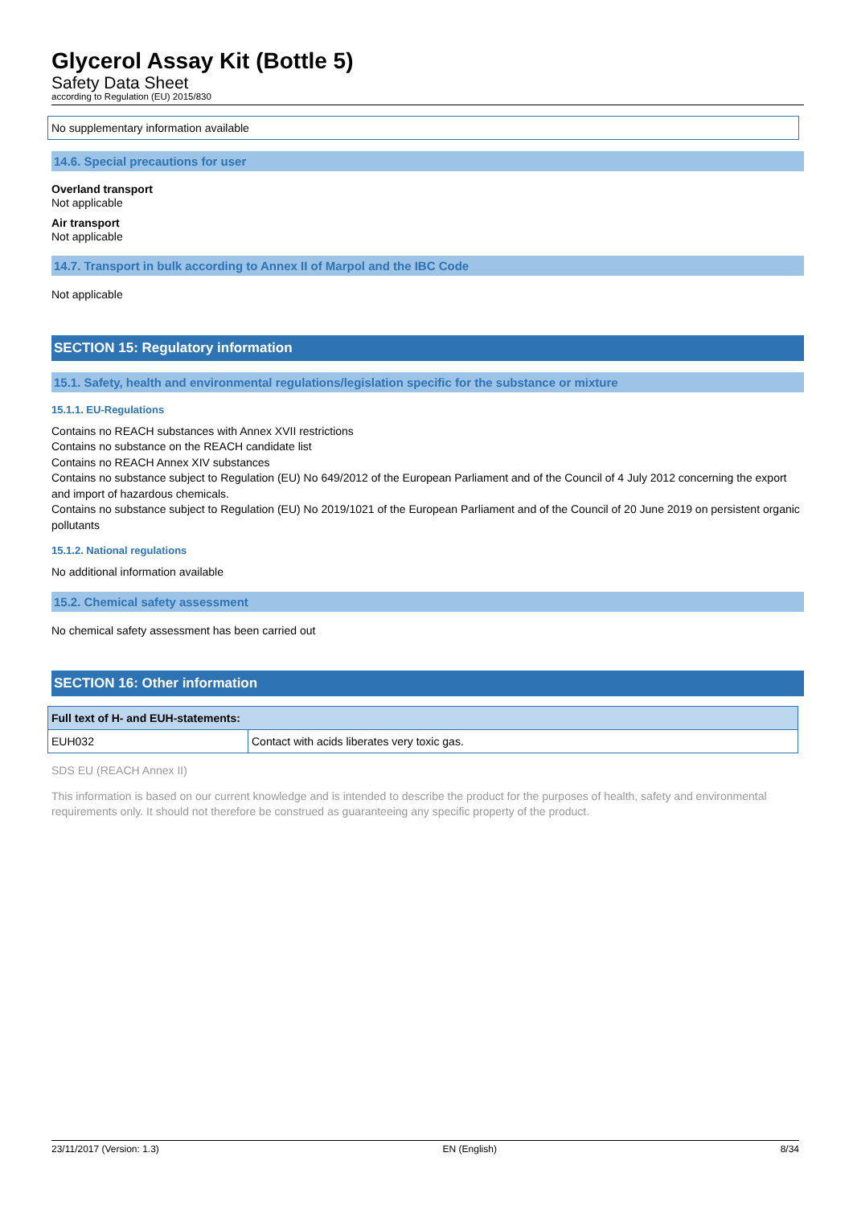Glycerol Assay Kit (Bottle 5)
Safety Data Sheet
according to Regulation (EU) 2015/830
No supplementary information available
14.6. Special precautions for user
Overland transport
Not applicable
Air transport
Not applicable
14.7. Transport in bulk according to Annex II of Marpol and the IBC Code
Not applicable
SECTION 15: Regulatory information
15.1. Safety, health and environmental regulations/legislation specific for the substance or mixture
15.1.1. EU-Regulations
Contains no REACH substances with Annex XVII restrictions
Contains no substance on the REACH candidate list
Contains no REACH Annex XIV substances
Contains no substance subject to Regulation (EU) No 649/2012 of the European Parliament and of the Council of 4 July 2012 concerning the export and import of hazardous chemicals.
Contains no substance subject to Regulation (EU) No 2019/1021 of the European Parliament and of the Council of 20 June 2019 on persistent organic pollutants
15.1.2. National regulations
No additional information available
15.2. Chemical safety assessment
No chemical safety assessment has been carried out
SECTION 16: Other information
| Full text of H- and EUH-statements: | |
| EUH032 | Contact with acids liberates very toxic gas. |
SDS EU (REACH Annex II)
This information is based on our current knowledge and is intended to describe the product for the purposes of health, safety and environmental requirements only. It should not therefore be construed as guaranteeing any specific property of the product.
23/11/2017 (Version: 1.3) EN (English) 8/34